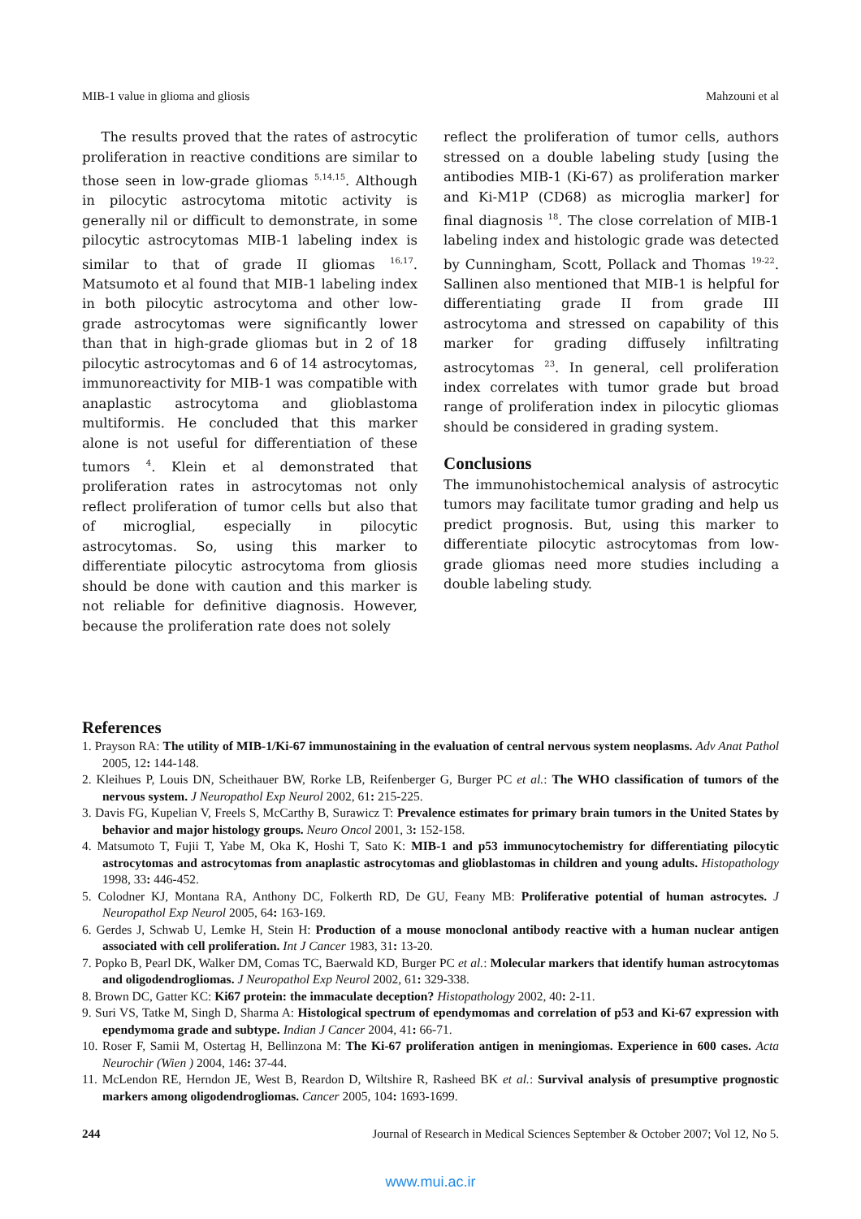MIB-1 value in glioma and gliosis Mahzouni et al
The results proved that the rates of astrocytic proliferation in reactive conditions are similar to those seen in low-grade gliomas <sup>5,14,15</sup>. Although in pilocytic astrocytoma mitotic activity is generally nil or difficult to demonstrate, in some pilocytic astrocytomas MIB-1 labeling index is similar to that of grade II gliomas <sup>16,17</sup>. Matsumoto et al found that MIB-1 labeling index in both pilocytic astrocytoma and other low-grade astrocytomas were significantly lower than that in high-grade gliomas but in 2 of 18 pilocytic astrocytomas and 6 of 14 astrocytomas, immunoreactivity for MIB-1 was compatible with anaplastic astrocytoma and glioblastoma multiformis. He concluded that this marker alone is not useful for differentiation of these tumors <sup>4</sup>. Klein et al demonstrated that proliferation rates in astrocytomas not only reflect proliferation of tumor cells but also that of microglial, especially in pilocytic astrocytomas. So, using this marker to differentiate pilocytic astrocytoma from gliosis should be done with caution and this marker is not reliable for definitive diagnosis. However, because the proliferation rate does not solely
reflect the proliferation of tumor cells, authors stressed on a double labeling study [using the antibodies MIB-1 (Ki-67) as proliferation marker and Ki-M1P (CD68) as microglia marker] for final diagnosis <sup>18</sup>. The close correlation of MIB-1 labeling index and histologic grade was detected by Cunningham, Scott, Pollack and Thomas <sup>19-22</sup>. Sallinen also mentioned that MIB-1 is helpful for differentiating grade II from grade III astrocytoma and stressed on capability of this marker for grading diffusely infiltrating astrocytomas <sup>23</sup>. In general, cell proliferation index correlates with tumor grade but broad range of proliferation index in pilocytic gliomas should be considered in grading system.
Conclusions
The immunohistochemical analysis of astrocytic tumors may facilitate tumor grading and help us predict prognosis. But, using this marker to differentiate pilocytic astrocytomas from low-grade gliomas need more studies including a double labeling study.
References
1. Prayson RA: The utility of MIB-1/Ki-67 immunostaining in the evaluation of central nervous system neoplasms. Adv Anat Pathol 2005, 12: 144-148.
2. Kleihues P, Louis DN, Scheithauer BW, Rorke LB, Reifenberger G, Burger PC et al.: The WHO classification of tumors of the nervous system. J Neuropathol Exp Neurol 2002, 61: 215-225.
3. Davis FG, Kupelian V, Freels S, McCarthy B, Surawicz T: Prevalence estimates for primary brain tumors in the United States by behavior and major histology groups. Neuro Oncol 2001, 3: 152-158.
4. Matsumoto T, Fujii T, Yabe M, Oka K, Hoshi T, Sato K: MIB-1 and p53 immunocytochemistry for differentiating pilocytic astrocytomas and astrocytomas from anaplastic astrocytomas and glioblastomas in children and young adults. Histopathology 1998, 33: 446-452.
5. Colodner KJ, Montana RA, Anthony DC, Folkerth RD, De GU, Feany MB: Proliferative potential of human astrocytes. J Neuropathol Exp Neurol 2005, 64: 163-169.
6. Gerdes J, Schwab U, Lemke H, Stein H: Production of a mouse monoclonal antibody reactive with a human nuclear antigen associated with cell proliferation. Int J Cancer 1983, 31: 13-20.
7. Popko B, Pearl DK, Walker DM, Comas TC, Baerwald KD, Burger PC et al.: Molecular markers that identify human astrocytomas and oligodendrogliomas. J Neuropathol Exp Neurol 2002, 61: 329-338.
8. Brown DC, Gatter KC: Ki67 protein: the immaculate deception? Histopathology 2002, 40: 2-11.
9. Suri VS, Tatke M, Singh D, Sharma A: Histological spectrum of ependymomas and correlation of p53 and Ki-67 expression with ependymoma grade and subtype. Indian J Cancer 2004, 41: 66-71.
10. Roser F, Samii M, Ostertag H, Bellinzona M: The Ki-67 proliferation antigen in meningiomas. Experience in 600 cases. Acta Neurochir (Wien ) 2004, 146: 37-44.
11. McLendon RE, Herndon JE, West B, Reardon D, Wiltshire R, Rasheed BK et al.: Survival analysis of presumptive prognostic markers among oligodendrogliomas. Cancer 2005, 104: 1693-1699.
244 Journal of Research in Medical Sciences September & October 2007; Vol 12, No 5.
www.mui.ac.ir